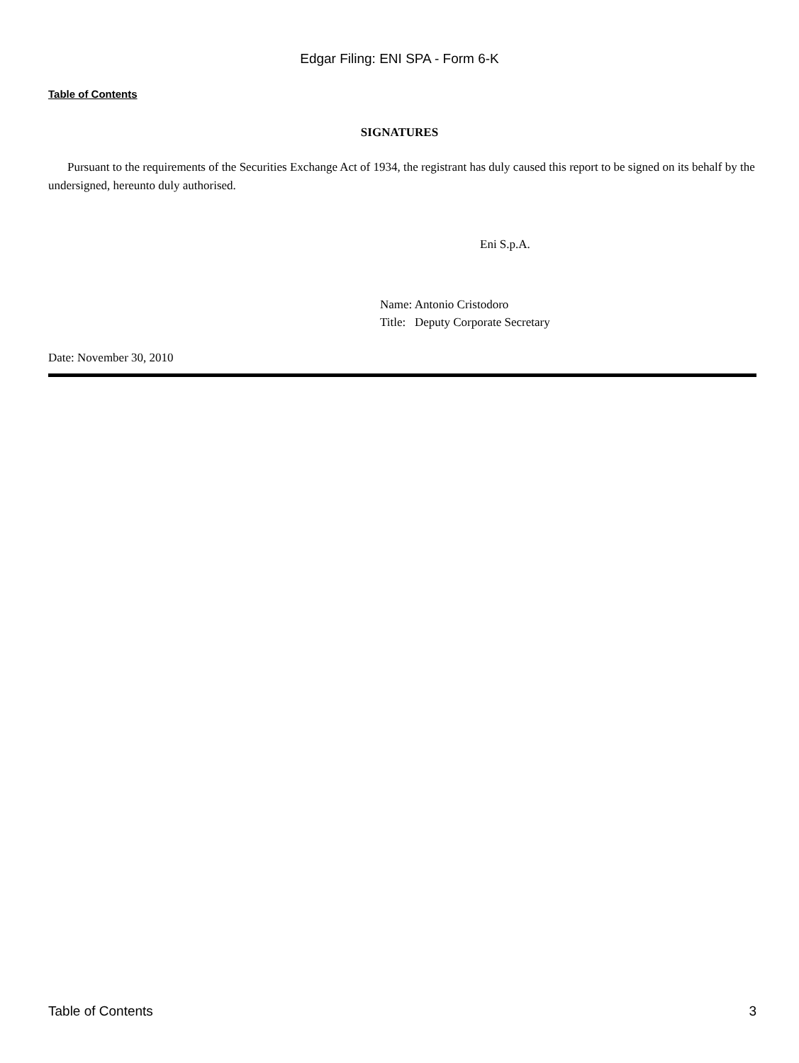Edgar Filing: ENI SPA - Form 6-K
Table of Contents
SIGNATURES
Pursuant to the requirements of the Securities Exchange Act of 1934, the registrant has duly caused this report to be signed on its behalf by the undersigned, hereunto duly authorised.
Eni S.p.A.
Name: Antonio Cristodoro
Title: Deputy Corporate Secretary
Date: November 30, 2010
Table of Contents 3